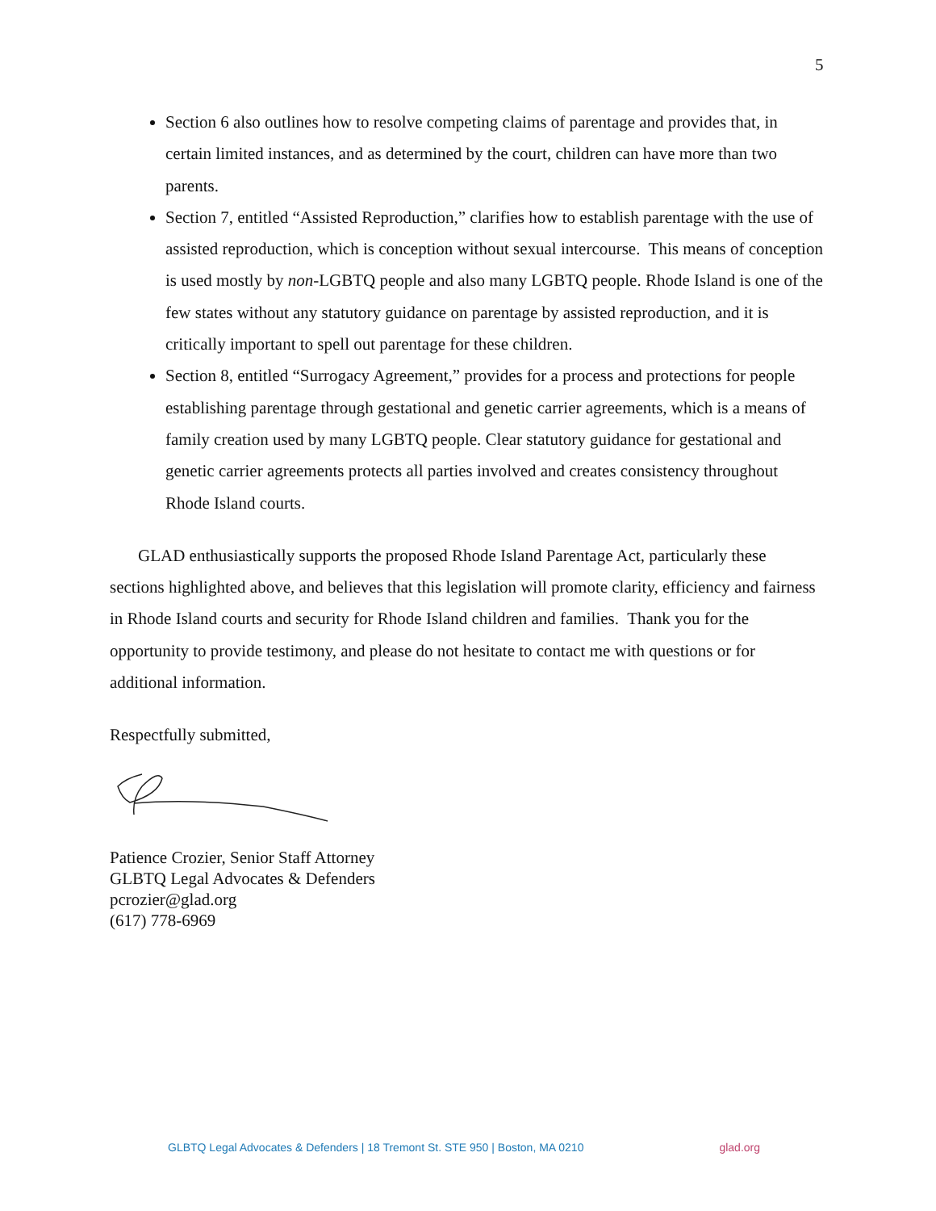5
Section 6 also outlines how to resolve competing claims of parentage and provides that, in certain limited instances, and as determined by the court, children can have more than two parents.
Section 7, entitled “Assisted Reproduction,” clarifies how to establish parentage with the use of assisted reproduction, which is conception without sexual intercourse. This means of conception is used mostly by non-LGBTQ people and also many LGBTQ people. Rhode Island is one of the few states without any statutory guidance on parentage by assisted reproduction, and it is critically important to spell out parentage for these children.
Section 8, entitled “Surrogacy Agreement,” provides for a process and protections for people establishing parentage through gestational and genetic carrier agreements, which is a means of family creation used by many LGBTQ people. Clear statutory guidance for gestational and genetic carrier agreements protects all parties involved and creates consistency throughout Rhode Island courts.
GLAD enthusiastically supports the proposed Rhode Island Parentage Act, particularly these sections highlighted above, and believes that this legislation will promote clarity, efficiency and fairness in Rhode Island courts and security for Rhode Island children and families. Thank you for the opportunity to provide testimony, and please do not hesitate to contact me with questions or for additional information.
Respectfully submitted,
Patience Crozier, Senior Staff Attorney
GLBTQ Legal Advocates & Defenders
pcrozier@glad.org
(617) 778-6969
GLBTQ Legal Advocates & Defenders | 18 Tremont St. STE 950 | Boston, MA 0210 glad.org